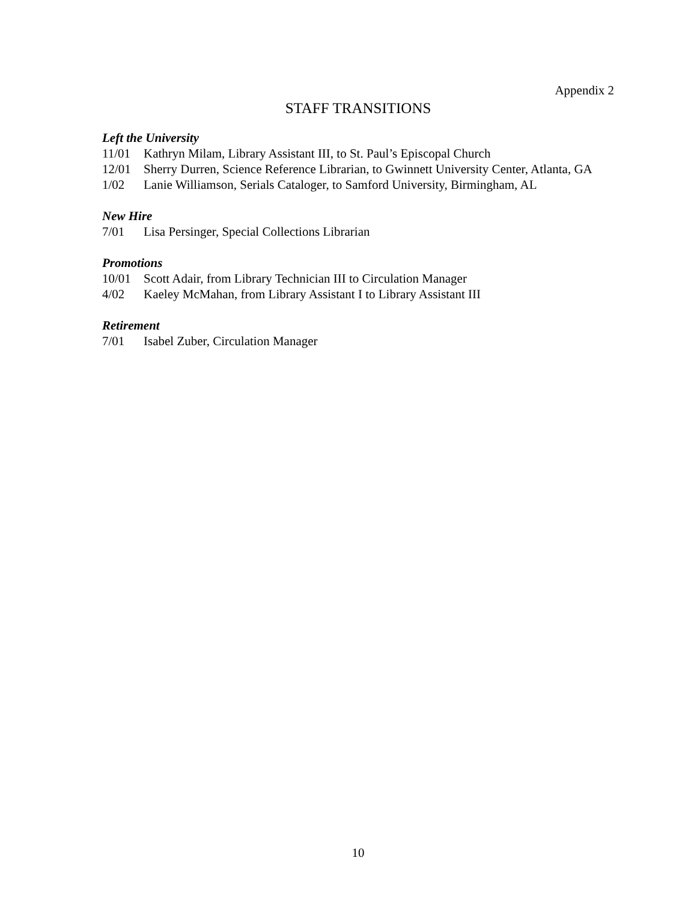Appendix 2
STAFF TRANSITIONS
Left the University
11/01 Kathryn Milam, Library Assistant III, to St. Paul’s Episcopal Church
12/01 Sherry Durren, Science Reference Librarian, to Gwinnett University Center, Atlanta, GA
1/02 Lanie Williamson, Serials Cataloger, to Samford University, Birmingham, AL
New Hire
7/01 Lisa Persinger, Special Collections Librarian
Promotions
10/01 Scott Adair, from Library Technician III to Circulation Manager
4/02 Kaeley McMahan, from Library Assistant I to Library Assistant III
Retirement
7/01 Isabel Zuber, Circulation Manager
10